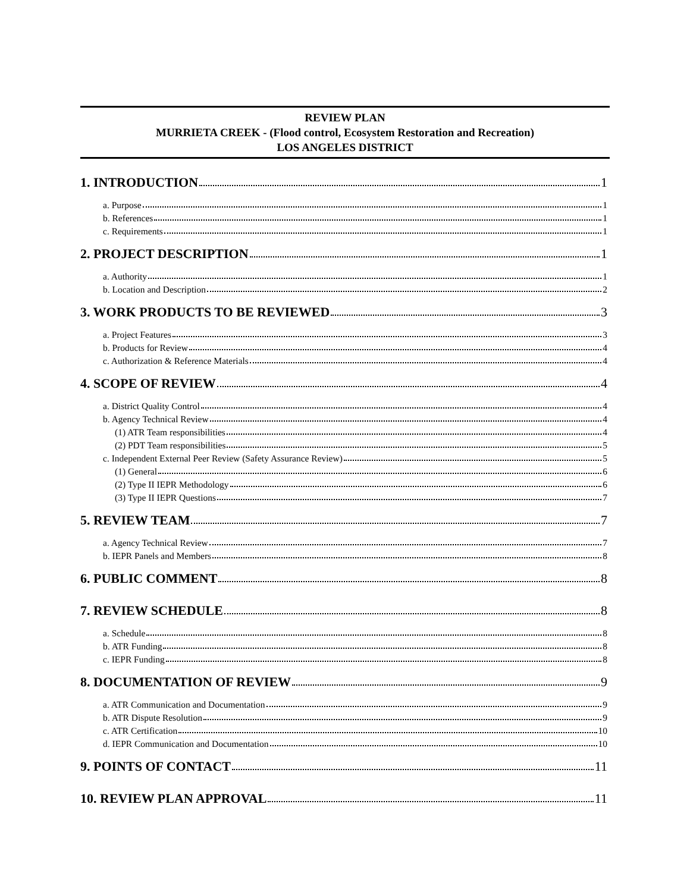REVIEW PLAN
MURRIETA CREEK - (Flood control, Ecosystem Restoration and Recreation)
LOS ANGELES DISTRICT
1. INTRODUCTION 1
a. Purpose 1
b. References 1
c. Requirements 1
2. PROJECT DESCRIPTION 1
a. Authority 1
b. Location and Description 2
3. WORK PRODUCTS TO BE REVIEWED 3
a. Project Features 3
b. Products for Review 4
c. Authorization & Reference Materials 4
4. SCOPE OF REVIEW 4
a. District Quality Control 4
b. Agency Technical Review 4
(1) ATR Team responsibilities 4
(2) PDT Team responsibilities 5
c. Independent External Peer Review (Safety Assurance Review) 5
(1) General 6
(2) Type II IEPR Methodology 6
(3) Type II IEPR Questions 7
5. REVIEW TEAM 7
a. Agency Technical Review 7
b. IEPR Panels and Members 8
6. PUBLIC COMMENT 8
7. REVIEW SCHEDULE 8
a. Schedule 8
b. ATR Funding 8
c. IEPR Funding 8
8. DOCUMENTATION OF REVIEW 9
a. ATR Communication and Documentation 9
b. ATR Dispute Resolution 9
c. ATR Certification 10
d. IEPR Communication and Documentation 10
9. POINTS OF CONTACT 11
10. REVIEW PLAN APPROVAL 11